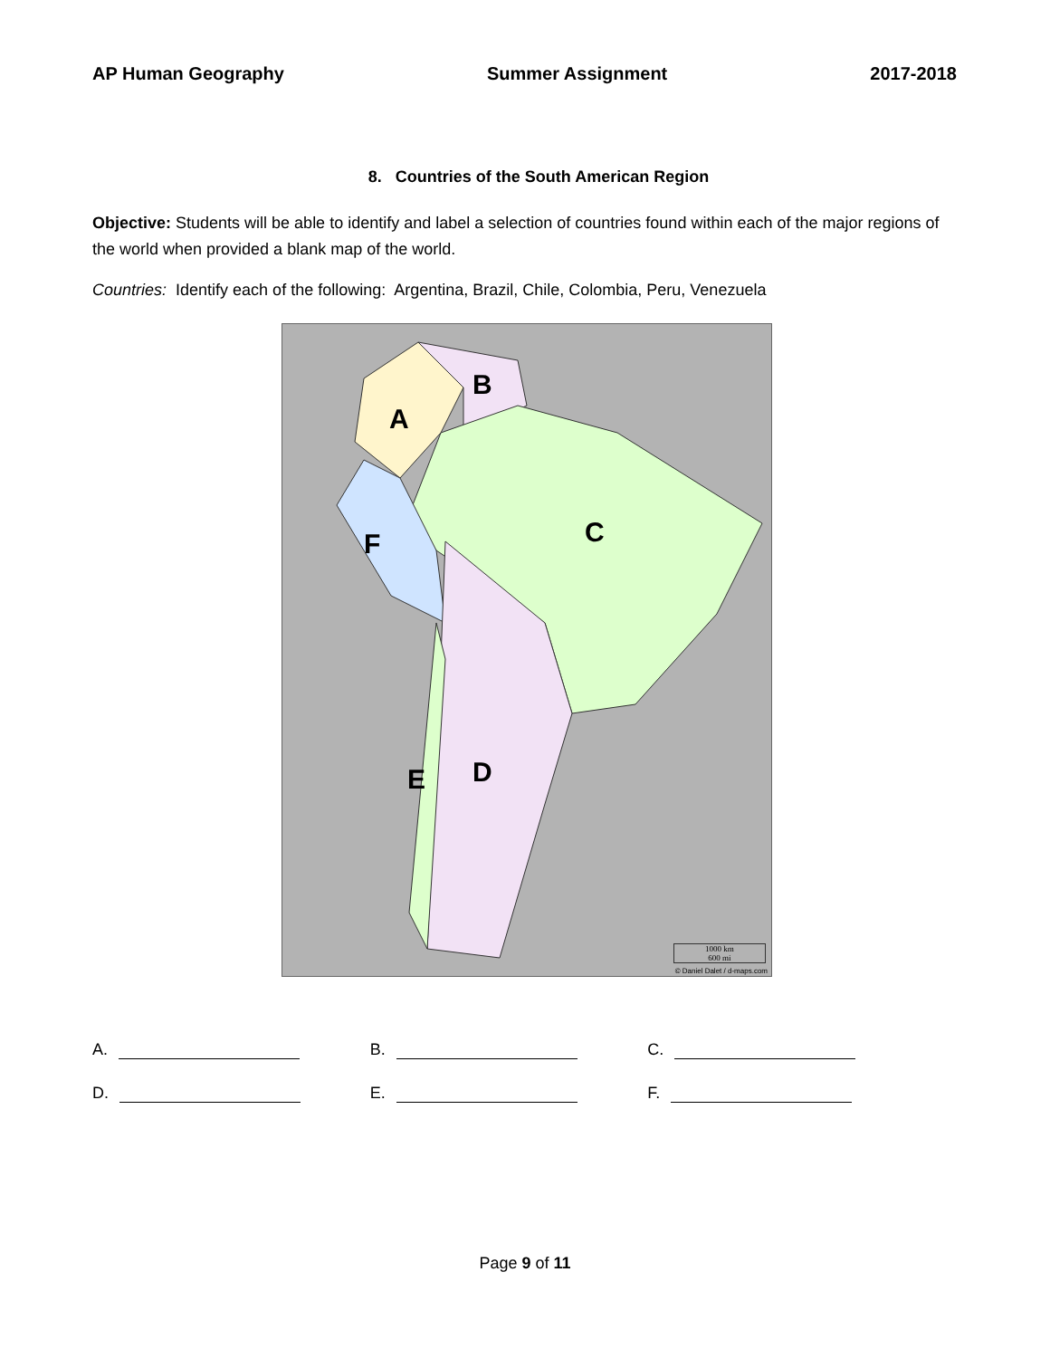AP Human Geography Summer Assignment 2017-2018
8. Countries of the South American Region
Objective: Students will be able to identify and label a selection of countries found within each of the major regions of the world when provided a blank map of the world.
Countries: Identify each of the following: Argentina, Brazil, Chile, Colombia, Peru, Venezuela
A
B
C
D
E
F
1000 km
600 mi
© Daniel Dalet / d-maps.com
A. B. C.
D. E. F.
Page 9 of 11